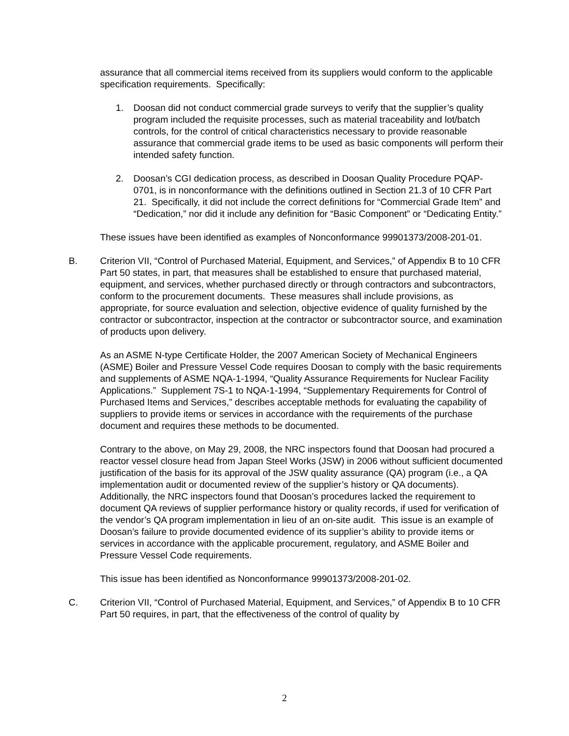assurance that all commercial items received from its suppliers would conform to the applicable specification requirements. Specifically:
1. Doosan did not conduct commercial grade surveys to verify that the supplier’s quality program included the requisite processes, such as material traceability and lot/batch controls, for the control of critical characteristics necessary to provide reasonable assurance that commercial grade items to be used as basic components will perform their intended safety function.
2. Doosan’s CGI dedication process, as described in Doosan Quality Procedure PQAP-0701, is in nonconformance with the definitions outlined in Section 21.3 of 10 CFR Part 21. Specifically, it did not include the correct definitions for “Commercial Grade Item” and “Dedication,” nor did it include any definition for “Basic Component” or “Dedicating Entity.”
These issues have been identified as examples of Nonconformance 99901373/2008-201-01.
B. Criterion VII, “Control of Purchased Material, Equipment, and Services,” of Appendix B to 10 CFR Part 50 states, in part, that measures shall be established to ensure that purchased material, equipment, and services, whether purchased directly or through contractors and subcontractors, conform to the procurement documents. These measures shall include provisions, as appropriate, for source evaluation and selection, objective evidence of quality furnished by the contractor or subcontractor, inspection at the contractor or subcontractor source, and examination of products upon delivery.
As an ASME N-type Certificate Holder, the 2007 American Society of Mechanical Engineers (ASME) Boiler and Pressure Vessel Code requires Doosan to comply with the basic requirements and supplements of ASME NQA-1-1994, “Quality Assurance Requirements for Nuclear Facility Applications.” Supplement 7S-1 to NQA-1-1994, “Supplementary Requirements for Control of Purchased Items and Services,” describes acceptable methods for evaluating the capability of suppliers to provide items or services in accordance with the requirements of the purchase document and requires these methods to be documented.
Contrary to the above, on May 29, 2008, the NRC inspectors found that Doosan had procured a reactor vessel closure head from Japan Steel Works (JSW) in 2006 without sufficient documented justification of the basis for its approval of the JSW quality assurance (QA) program (i.e., a QA implementation audit or documented review of the supplier’s history or QA documents). Additionally, the NRC inspectors found that Doosan’s procedures lacked the requirement to document QA reviews of supplier performance history or quality records, if used for verification of the vendor’s QA program implementation in lieu of an on-site audit. This issue is an example of Doosan’s failure to provide documented evidence of its supplier’s ability to provide items or services in accordance with the applicable procurement, regulatory, and ASME Boiler and Pressure Vessel Code requirements.
This issue has been identified as Nonconformance 99901373/2008-201-02.
C. Criterion VII, “Control of Purchased Material, Equipment, and Services,” of Appendix B to 10 CFR Part 50 requires, in part, that the effectiveness of the control of quality by
2